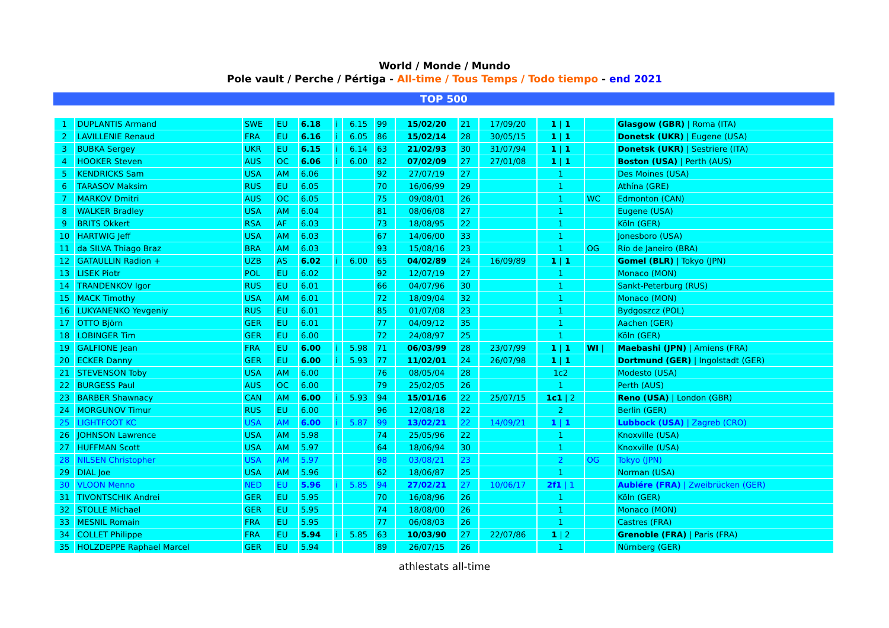World / Monde / Mundo
Pole vault / Perche / Pértiga - All-time / Tous Temps / Todo tiempo - end 2021
TOP 500
| 1 | DUPLANTIS Armand | SWE | EU | 6.18 | i | 6.15 | 99 | 15/02/20 | 21 | 17/09/20 | 1 / 1 | | Glasgow (GBR) / Roma (ITA) |
| 2 | LAVILLENIE Renaud | FRA | EU | 6.16 | i | 6.05 | 86 | 15/02/14 | 28 | 30/05/15 | 1 / 1 | | Donetsk (UKR) / Eugene (USA) |
| 3 | BUBKA Sergey | UKR | EU | 6.15 | i | 6.14 | 63 | 21/02/93 | 30 | 31/07/94 | 1 / 1 | | Donetsk (UKR) / Sestriere (ITA) |
| 4 | HOOKER Steven | AUS | OC | 6.06 | i | 6.00 | 82 | 07/02/09 | 27 | 27/01/08 | 1 / 1 | | Boston (USA) / Perth (AUS) |
| 5 | KENDRICKS Sam | USA | AM | 6.06 | | | 92 | 27/07/19 | 27 | | 1 | | Des Moines (USA) |
| 6 | TARASOV Maksim | RUS | EU | 6.05 | | | 70 | 16/06/99 | 29 | | 1 | | Athína (GRE) |
| 7 | MARKOV Dmitri | AUS | OC | 6.05 | | | 75 | 09/08/01 | 26 | | 1 | WC | Edmonton (CAN) |
| 8 | WALKER Bradley | USA | AM | 6.04 | | | 81 | 08/06/08 | 27 | | 1 | | Eugene (USA) |
| 9 | BRITS Okkert | RSA | AF | 6.03 | | | 73 | 18/08/95 | 22 | | 1 | | Köln (GER) |
| 10 | HARTWIG Jeff | USA | AM | 6.03 | | | 67 | 14/06/00 | 33 | | 1 | | Jonesboro (USA) |
| 11 | da SILVA Thiago Braz | BRA | AM | 6.03 | | | 93 | 15/08/16 | 23 | | 1 | OG | Río de Janeiro (BRA) |
| 12 | GATAULLIN Radion + | UZB | AS | 6.02 | i | 6.00 | 65 | 04/02/89 | 24 | 16/09/89 | 1 / 1 | | Gomel (BLR) / Tokyo (JPN) |
| 13 | LISEK Piotr | POL | EU | 6.02 | | | 92 | 12/07/19 | 27 | | 1 | | Monaco (MON) |
| 14 | TRANDENKOV Igor | RUS | EU | 6.01 | | | 66 | 04/07/96 | 30 | | 1 | | Sankt-Peterburg (RUS) |
| 15 | MACK Timothy | USA | AM | 6.01 | | | 72 | 18/09/04 | 32 | | 1 | | Monaco (MON) |
| 16 | LUKYANENKO Yevgeniy | RUS | EU | 6.01 | | | 85 | 01/07/08 | 23 | | 1 | | Bydgoszcz (POL) |
| 17 | OTTO Björn | GER | EU | 6.01 | | | 77 | 04/09/12 | 35 | | 1 | | Aachen (GER) |
| 18 | LOBINGER Tim | GER | EU | 6.00 | | | 72 | 24/08/97 | 25 | | 1 | | Köln (GER) |
| 19 | GALFIONE Jean | FRA | EU | 6.00 | i | 5.98 | 71 | 06/03/99 | 28 | 23/07/99 | 1 / 1 | WI / | Maebashi (JPN) / Amiens (FRA) |
| 20 | ECKER Danny | GER | EU | 6.00 | i | 5.93 | 77 | 11/02/01 | 24 | 26/07/98 | 1 / 1 | | Dortmund (GER) / Ingolstadt (GER) |
| 21 | STEVENSON Toby | USA | AM | 6.00 | | | 76 | 08/05/04 | 28 | | 1c2 | | Modesto (USA) |
| 22 | BURGESS Paul | AUS | OC | 6.00 | | | 79 | 25/02/05 | 26 | | 1 | | Perth (AUS) |
| 23 | BARBER Shawnacy | CAN | AM | 6.00 | i | 5.93 | 94 | 15/01/16 | 22 | 25/07/15 | 1c1 / 2 | | Reno (USA) / London (GBR) |
| 24 | MORGUNOV Timur | RUS | EU | 6.00 | | | 96 | 12/08/18 | 22 | | 2 | | Berlin (GER) |
| 25 | LIGHTFOOT KC | USA | AM | 6.00 | i | 5.87 | 99 | 13/02/21 | 22 | 14/09/21 | 1 / 1 | | Lubbock (USA) / Zagreb (CRO) |
| 26 | JOHNSON Lawrence | USA | AM | 5.98 | | | 74 | 25/05/96 | 22 | | 1 | | Knoxville (USA) |
| 27 | HUFFMAN Scott | USA | AM | 5.97 | | | 64 | 18/06/94 | 30 | | 1 | | Knoxville (USA) |
| 28 | NILSEN Christopher | USA | AM | 5.97 | | | 98 | 03/08/21 | 23 | | 2 | OG | Tokyo (JPN) |
| 29 | DIAL Joe | USA | AM | 5.96 | | | 62 | 18/06/87 | 25 | | 1 | | Norman (USA) |
| 30 | VLOON Menno | NED | EU | 5.96 | i | 5.85 | 94 | 27/02/21 | 27 | 10/06/17 | 2f1 / 1 | | Aubiére (FRA) / Zweibrücken (GER) |
| 31 | TIVONTSCHIK Andrei | GER | EU | 5.95 | | | 70 | 16/08/96 | 26 | | 1 | | Köln (GER) |
| 32 | STOLLE Michael | GER | EU | 5.95 | | | 74 | 18/08/00 | 26 | | 1 | | Monaco (MON) |
| 33 | MESNIL Romain | FRA | EU | 5.95 | | | 77 | 06/08/03 | 26 | | 1 | | Castres (FRA) |
| 34 | COLLET Philippe | FRA | EU | 5.94 | i | 5.85 | 63 | 10/03/90 | 27 | 22/07/86 | 1 / 2 | | Grenoble (FRA) / Paris (FRA) |
| 35 | HOLZDEPPE Raphael Marcel | GER | EU | 5.94 | | | 89 | 26/07/15 | 26 | | 1 | | Nürnberg (GER) |
athlestats all-time